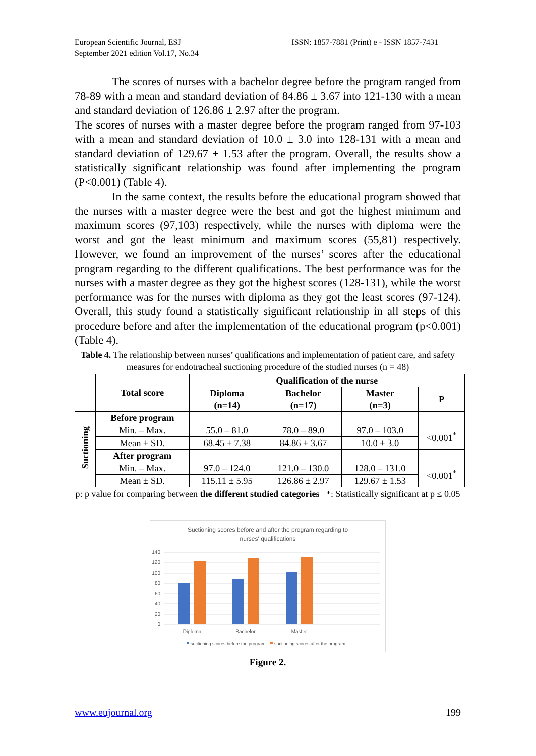European Scientific Journal, ESJ
September 2021 edition Vol.17, No.34
ISSN: 1857-7881 (Print) e - ISSN 1857-7431
The scores of nurses with a bachelor degree before the program ranged from 78-89 with a mean and standard deviation of 84.86 ± 3.67 into 121-130 with a mean and standard deviation of 126.86 ± 2.97 after the program.
The scores of nurses with a master degree before the program ranged from 97-103 with a mean and standard deviation of 10.0 ± 3.0 into 128-131 with a mean and standard deviation of 129.67 ± 1.53 after the program. Overall, the results show a statistically significant relationship was found after implementing the program (P<0.001) (Table 4).
In the same context, the results before the educational program showed that the nurses with a master degree were the best and got the highest minimum and maximum scores (97,103) respectively, while the nurses with diploma were the worst and got the least minimum and maximum scores (55,81) respectively. However, we found an improvement of the nurses’ scores after the educational program regarding to the different qualifications. The best performance was for the nurses with a master degree as they got the highest scores (128-131), while the worst performance was for the nurses with diploma as they got the least scores (97-124). Overall, this study found a statistically significant relationship in all steps of this procedure before and after the implementation of the educational program (p<0.001) (Table 4).
Table 4. The relationship between nurses’ qualifications and implementation of patient care, and safety measures for endotracheal suctioning procedure of the studied nurses (n = 48)
| | Total score | Qualification of the nurse | | | |
| --- | --- | --- | --- | --- | --- |
| | | Diploma (n=14) | Bachelor (n=17) | Master (n=3) | P |
| Suctioning | Before program | | | | |
| | Min. – Max. | 55.0 – 81.0 | 78.0 – 89.0 | 97.0 – 103.0 | <0.001<sup>*</sup> |
| | Mean ± SD. | 68.45 ± 7.38 | 84.86 ± 3.67 | 10.0 ± 3.0 | |
| | After program | | | | |
| | Min. – Max. | 97.0 – 124.0 | 121.0 – 130.0 | 128.0 – 131.0 | <0.001<sup>*</sup> |
| | Mean ± SD. | 115.11 ± 5.95 | 126.86 ± 2.97 | 129.67 ± 1.53 | |
p: p value for comparing between the different studied categories *: Statistically significant at p ≤ 0.05
Suctioning scores before and after the program regarding to
nurses' qualifications
140
120
100
80
60
40
20
0
Diploma
Bachelor
Master
suctioning scores before the program
suctioning scores after the program
Figure 2.
www.eujournal.org 199